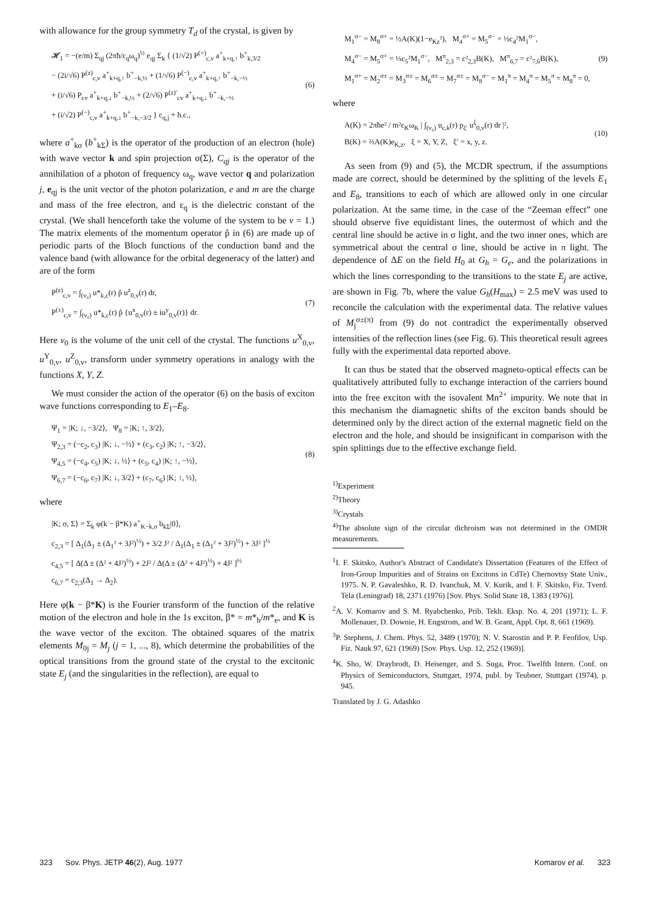with allowance for the group symmetry T<sub>d</sub> of the crystal, is given by
𝓗<sub>1</sub> = −(e/m) Σ<sub>qj</sub> (2πħ/ε<sub>q</sub>ω<sub>q</sub>)<sup>½</sup> e<sub>qj</sub> Σ<sub>k</sub> { (1/√2) P<sup>(+)</sup><sub>c,v</sub> a<sup>+</sup><sub>k+q,↑</sub> b<sup>+</sup><sub>k,3/2</sub>
− (2i/√6) P<sup>(z)</sup><sub>c,v</sub> a<sup>+</sup><sub>k+q,↑</sub> b<sup>+</sup><sub>−k,½</sub> + (1/√6) P<sup>(−)</sup><sub>c,v</sub> a<sup>+</sup><sub>k+q,↑</sub> b<sup>+</sup><sub>−k,−½</sub>
+ (i/√6) P<sub>cv</sub> a<sup>+</sup><sub>k+q,↓</sub> b<sup>+</sup><sub>−k,½</sub> + (2/√6) P<sup>(z)′</sup><sub>cv</sub> a<sup>+</sup><sub>k+q,↓</sub> b<sup>+</sup><sub>−k,−½</sub>
+ (i/√2) P<sup>(−)</sup><sub>c,v</sub> a<sup>+</sup><sub>k+q,↓</sub> b<sup>+</sup><sub>−k,−3/2</sub> } c<sub>q,j</sub> + h.c.,
(6)
where a<sup>+</sup><sub>kσ</sub> (b<sup>+</sup><sub>kΣ</sub>) is the operator of the production of an electron (hole) with wave vector k and spin projection σ(Σ), C<sub>qj</sub> is the operator of the annihilation of a photon of frequency ω<sub>q</sub>, wave vector q and polarization j, e<sub>qj</sub> is the unit vector of the photon polarization, e and m are the charge and mass of the free electron, and ε<sub>q</sub> is the dielectric constant of the crystal. (We shall henceforth take the volume of the system to be v = 1.) The matrix elements of the momentum operator p̂ in (6) are made up of periodic parts of the Bloch functions of the conduction band and the valence band (with allowance for the orbital degeneracy of the latter) and are of the form
P<sup>(z)</sup><sub>c,v</sub> = ∫<sub>(v₀)</sub> u*<sub>k,c</sub>(r) p̂ u<sup>z</sup><sub>0,v</sub>(r) dr,
P<sup>(±)</sup><sub>c,v</sub> = ∫<sub>(v₀)</sub> u*<sub>k,c</sub>(r) p̂ {u<sup>x</sup><sub>0,v</sub>(r) ± iu<sup>y</sup><sub>0,v</sub>(r)} dr.
(7)
Here v<sub>0</sub> is the volume of the unit cell of the crystal. The functions u<sup>X</sup><sub>0,v</sub>, u<sup>Y</sup><sub>0,v</sub>, u<sup>Z</sup><sub>0,v</sub>, transform under symmetry operations in analogy with the functions X, Y, Z.
We must consider the action of the operator (6) on the basis of exciton wave functions corresponding to E<sub>1</sub>–E<sub>8</sub>.
Ψ<sub>1</sub> = |K; ↓, −3/2⟩, Ψ<sub>8</sub> = |K; ↑, 3/2⟩,
Ψ<sub>2,3</sub> = (−c<sub>2</sub>, c<sub>3</sub>) |K; ↓, −½⟩ + (c<sub>3</sub>, c<sub>2</sub>) |K; ↑, −3/2⟩,
Ψ<sub>4,5</sub> = (−c<sub>4</sub>, c<sub>5</sub>) |K; ↓, ½⟩ + (c<sub>5</sub>, c<sub>4</sub>) |K; ↑, −½⟩,
Ψ<sub>6,7</sub> = (−c<sub>6</sub>, c<sub>7</sub>) |K; ↓, 3/2⟩ + (c<sub>7</sub>, c<sub>6</sub>) |K; ↑, ½⟩,
(8)
where
|K; σ, Σ⟩ = Σ<sub>k</sub> φ(k − β*K) a<sup>+</sup><sub>K−k,σ</sub> b<sub>kΣ</sub>|0⟩,
c<sub>2,3</sub> = [ Δ<sub>1</sub>(Δ<sub>1</sub> ± (Δ<sub>1</sub>² + 3J²)<sup>½</sup>) + 3/2 J² / Δ<sub>1</sub>(Δ<sub>1</sub> ± (Δ<sub>1</sub>² + 3J²)<sup>½</sup>) + 3J² ]<sup>½</sup>
c<sub>4,5</sub> = [ Δ(Δ ± (Δ² + 4J²)<sup>½</sup>) + 2J² / Δ(Δ ± (Δ² + 4J²)<sup>½</sup>) + 4J² ]<sup>½</sup>
c<sub>6,7</sub> = c<sub>2,3</sub>(Δ<sub>1</sub> → Δ<sub>2</sub>).
Here φ(k − β*K) is the Fourier transform of the function of the relative motion of the electron and hole in the 1s exciton, β* = m*<sub>h</sub>/m*<sub>e</sub>, and K is the wave vector of the exciton. The obtained squares of the matrix elements M<sub>0j</sub> = M<sub>j</sub> (j = 1, ..., 8), which determine the probabilities of the optical transitions from the ground state of the crystal to the excitonic state E<sub>j</sub> (and the singularities in the reflection), are equal to
M<sub>1</sub><sup>σ−</sup> = M<sub>8</sub><sup>σ+</sup> = ½A(K)(1−e<sub>Kz</sub>²), M<sub>4</sub><sup>σ+</sup> = M<sub>5</sub><sup>σ−</sup> = ⅓c<sub>4</sub>²M<sub>1</sub><sup>σ−</sup>,
M<sub>4</sub><sup>σ−</sup> = M<sub>5</sub><sup>σ+</sup> = ⅓c<sub>5</sub>²M<sub>1</sub><sup>σ−</sup>, M<sup>π</sup><sub>2,3</sub> = c²<sub>2,3</sub>B(K), M<sup>π</sup><sub>6,7</sub> = c²<sub>7,6</sub>B(K),
M<sub>1</sub><sup>σ+</sup> = M<sub>2</sub><sup>σ±</sup> = M<sub>3</sub><sup>σ±</sup> = M<sub>6</sub><sup>σ±</sup> = M<sub>7</sub><sup>σ±</sup> = M<sub>8</sub><sup>σ−</sup> = M<sub>1</sub><sup>π</sup> = M<sub>4</sub><sup>π</sup> = M<sub>5</sub><sup>π</sup> = M<sub>8</sub><sup>π</sup> = 0,
(9)
where
A(K) = 2πħe² / m²ε<sub>K</sub>ω<sub>K</sub> | ∫<sub>(v₀)</sub> u<sub>c,k</sub>(r) p<sub>ξ′</sub> u<sup>ξ</sup><sub>0,v</sub>(r) dr |²,
B(K) = ⅔A(K)e<sub>K,z</sub>, ξ = X, Y, Z, ξ′ = x, y, z.
(10)
As seen from (9) and (5), the MCDR spectrum, if the assumptions made are correct, should be determined by the splitting of the levels E<sub>1</sub> and E<sub>8</sub>, transitions to each of which are allowed only in one circular polarization. At the same time, in the case of the “Zeeman effect” one should observe five equidistant lines, the outermost of which and the central line should be active in σ light, and the two inner ones, which are symmetrical about the central σ line, should be active in π light. The dependence of ΔE on the field H<sub>0</sub> at G<sub>h</sub> = G<sub>e</sub>, and the polarizations in which the lines corresponding to the transitions to the state E<sub>j</sub> are active, are shown in Fig. 7b, where the value G<sub>h</sub>(H<sub>max</sub>) = 2.5 meV was used to reconcile the calculation with the experimental data. The relative values of M<sub>j</sub><sup>σ±(π)</sup> from (9) do not contradict the experimentally observed intensities of the reflection lines (see Fig. 6). This theoretical result agrees fully with the experimental data reported above.
It can thus be stated that the observed magneto-optical effects can be qualitatively attributed fully to exchange interaction of the carriers bound into the free exciton with the isovalent Mn<sup>2+</sup> impurity. We note that in this mechanism the diamagnetic shifts of the exciton bands should be determined only by the direct action of the external magnetic field on the electron and the hole, and should be insignificant in comparison with the spin splittings due to the effective exchange field.
<sup>1)</sup> Experiment
<sup>2)</sup> Theory
<sup>3)</sup> Crystals
<sup>4)</sup> The absolute sign of the circular dichroism was not determined in the OMDR measurements.
<sup>1</sup> I. F. Skitsko, Author's Abstract of Candidate's Dissertation (Features of the Effect of Iron-Group Impurities and of Strains on Excitons in CdTe) Chernovtsy State Univ., 1975. N. P. Gavaleshko, R. D. Ivanchuk, M. V. Kurik, and I. F. Skitsko, Fiz. Tverd. Tela (Leningrad) 18, 2371 (1976) [Sov. Phys. Solid State 18, 1383 (1976)].
<sup>2</sup> A. V. Komarov and S. M. Ryabchenko, Prib. Tekh. Eksp. No. 4, 201 (1971); L. F. Mollenauer, D. Downie, H. Engstrom, and W. B. Grant, Appl. Opt. 8, 661 (1969).
<sup>3</sup> P. Stephens, J. Chem. Phys. 52, 3489 (1970); N. V. Starostin and P. P. Feofilov, Usp. Fiz. Nauk 97, 621 (1969) [Sov. Phys. Usp. 12, 252 (1969)].
<sup>4</sup> K. Sho, W. Draybrodt, D. Heisenger, and S. Suga, Proc. Twelfth Intern. Conf. on Physics of Semiconductors, Stuttgart, 1974, publ. by Teubner, Stuttgart (1974), p. 945.
Translated by J. G. Adashko
323 Sov. Phys. JETP 46(2), Aug. 1977 Komarov et al. 323